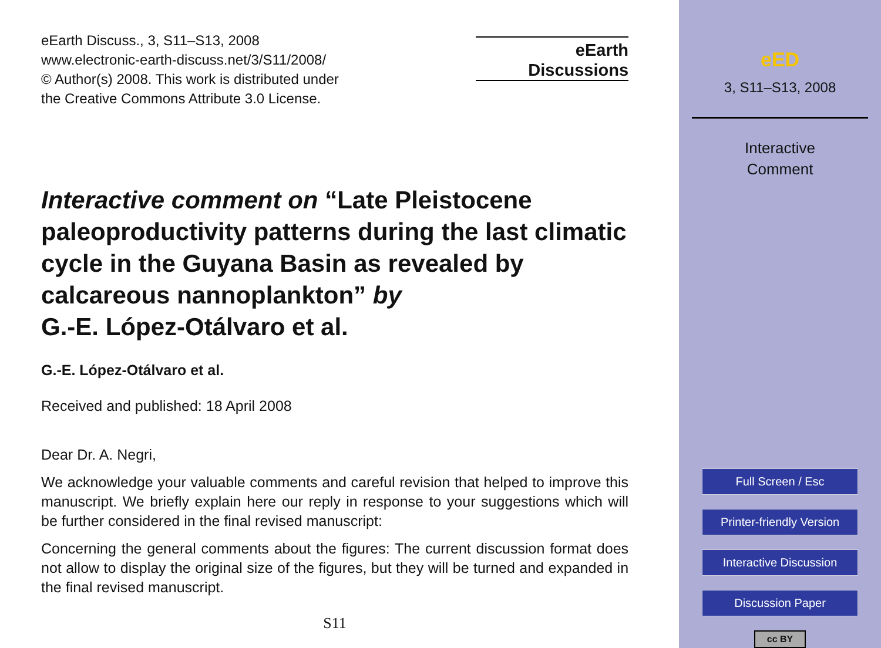eEarth Discuss., 3, S11–S13, 2008
www.electronic-earth-discuss.net/3/S11/2008/
© Author(s) 2008. This work is distributed under
the Creative Commons Attribute 3.0 License.
eEarth
Discussions
Interactive comment on “Late Pleistocene paleoproductivity patterns during the last climatic cycle in the Guyana Basin as revealed by calcareous nannoplankton” by
G.-E. López-Otálvaro et al.
G.-E. López-Otálvaro et al.
Received and published: 18 April 2008
Dear Dr. A. Negri,
We acknowledge your valuable comments and careful revision that helped to improve this manuscript. We briefly explain here our reply in response to your suggestions which will be further considered in the final revised manuscript:
Concerning the general comments about the figures: The current discussion format does not allow to display the original size of the figures, but they will be turned and expanded in the final revised manuscript.
S11
eED
3, S11–S13, 2008
Interactive
Comment
Full Screen / Esc
Printer-friendly Version
Interactive Discussion
Discussion Paper
cc BY